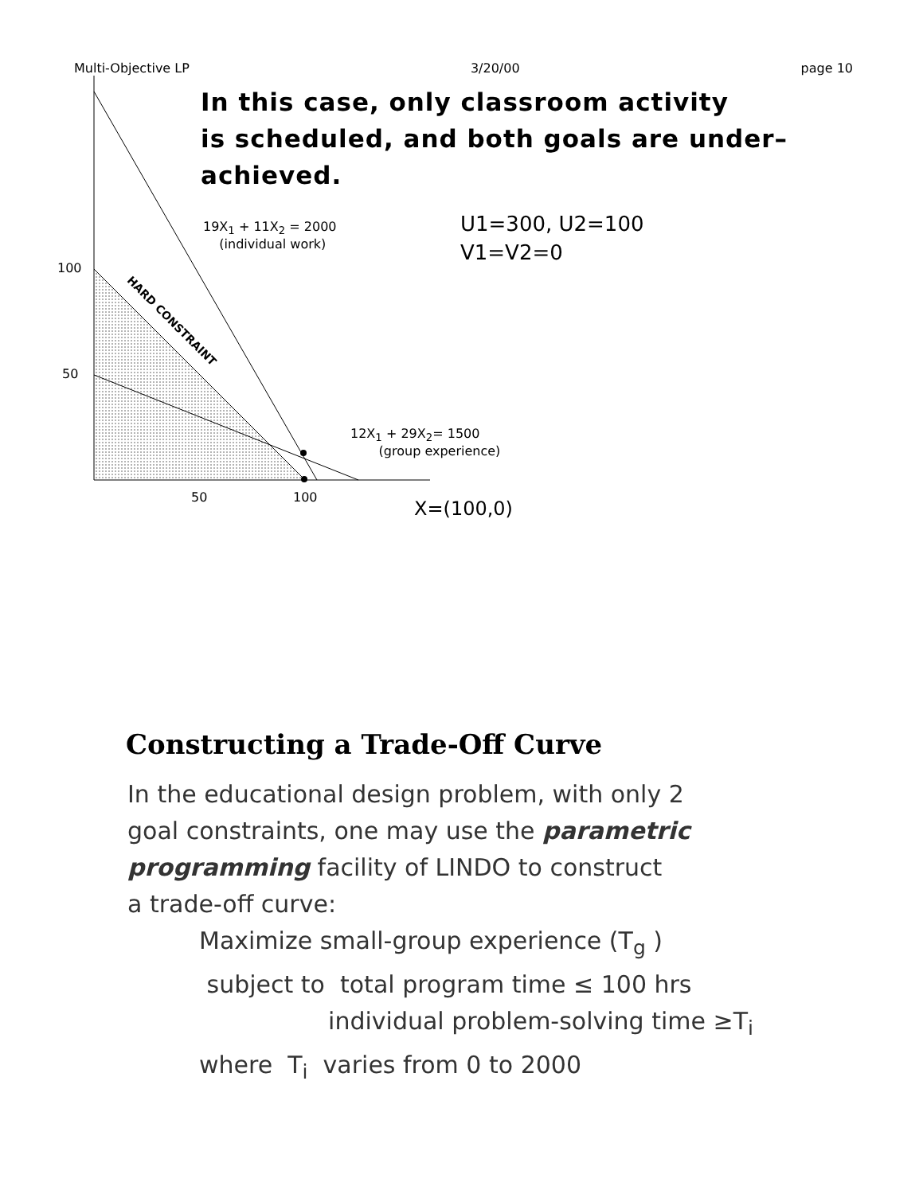Multi-Objective LP 3/20/00 page 10
In this case, only classroom activity
is scheduled, and both goals are under–
achieved.
19X<sub>1</sub> + 11X<sub>2</sub> = 2000
(individual work)
U1=300, U2=100
V1=V2=0
100
50
HARD CONSTRAINT
12X<sub>1</sub> + 29X<sub>2</sub>= 1500
(group experience)
50 100
X=(100,0)
Constructing a Trade-Off Curve
In the educational design problem, with only 2
goal constraints, one may use the parametric
programming facility of LINDO to construct
a trade-off curve:
Maximize small-group experience (T<sub>g</sub> )
subject to total program time ≤ 100 hrs
individual problem-solving time ≥T<sub>i</sub>
where T<sub>i</sub> varies from 0 to 2000